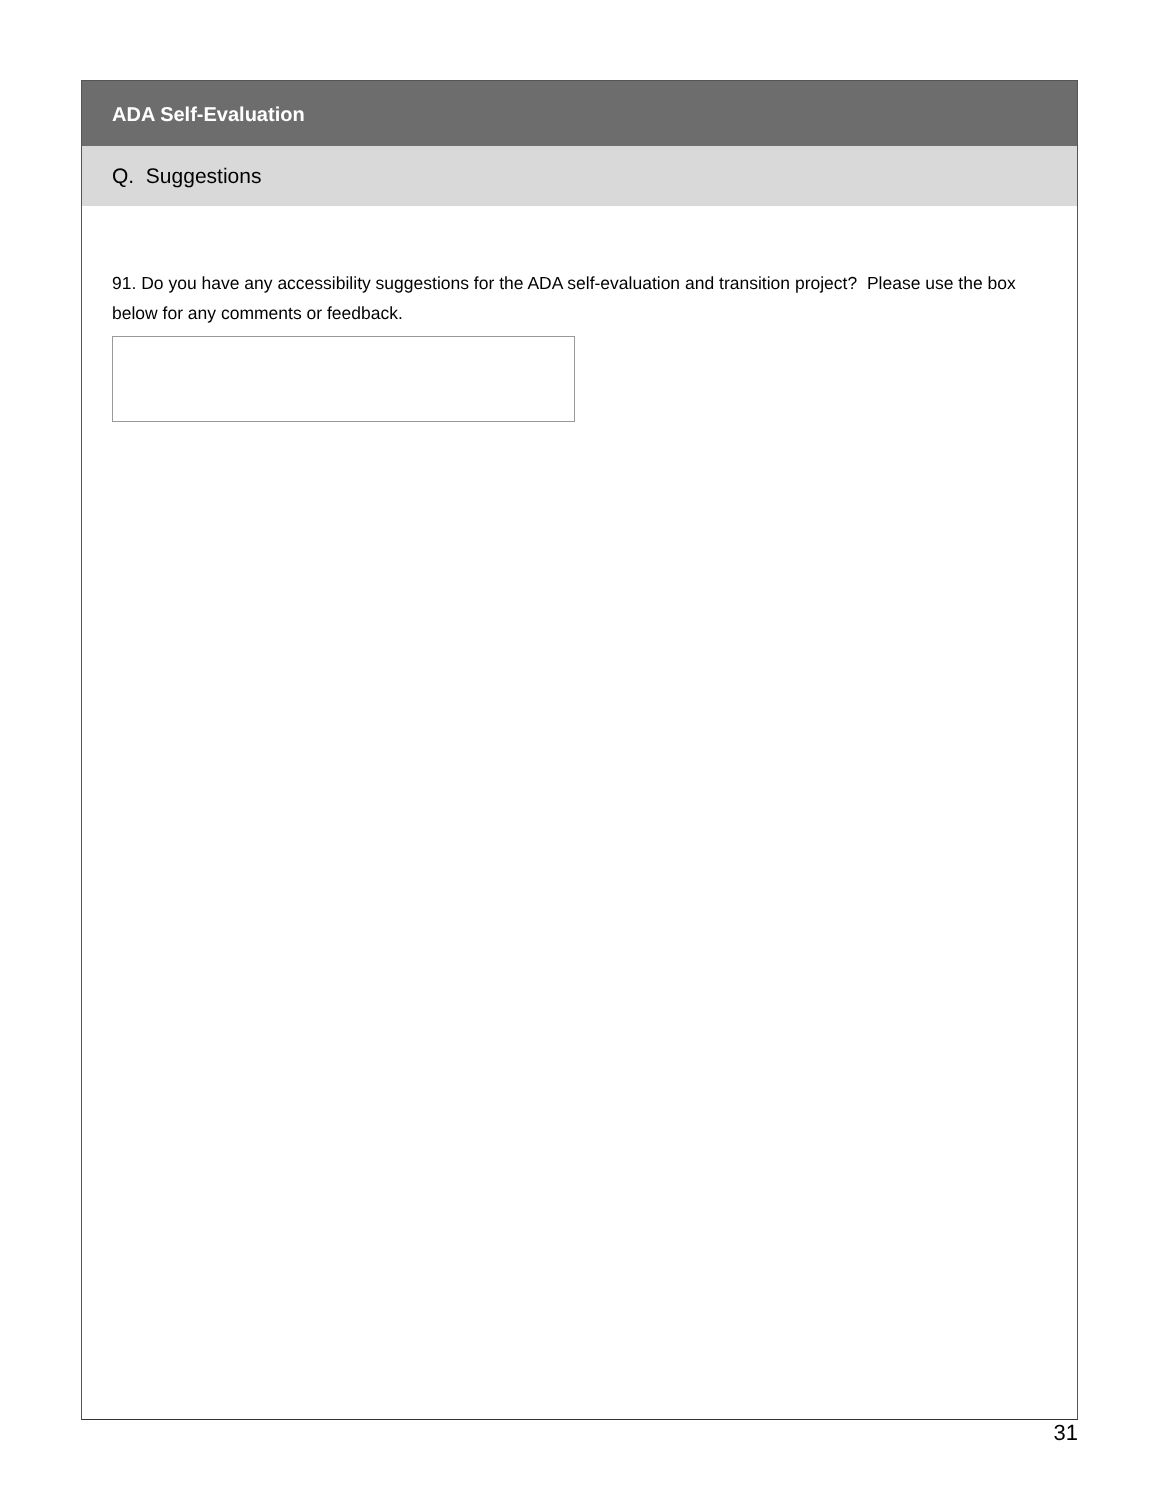ADA Self-Evaluation
Q. Suggestions
91. Do you have any accessibility suggestions for the ADA self-evaluation and transition project? Please use the box below for any comments or feedback.
31